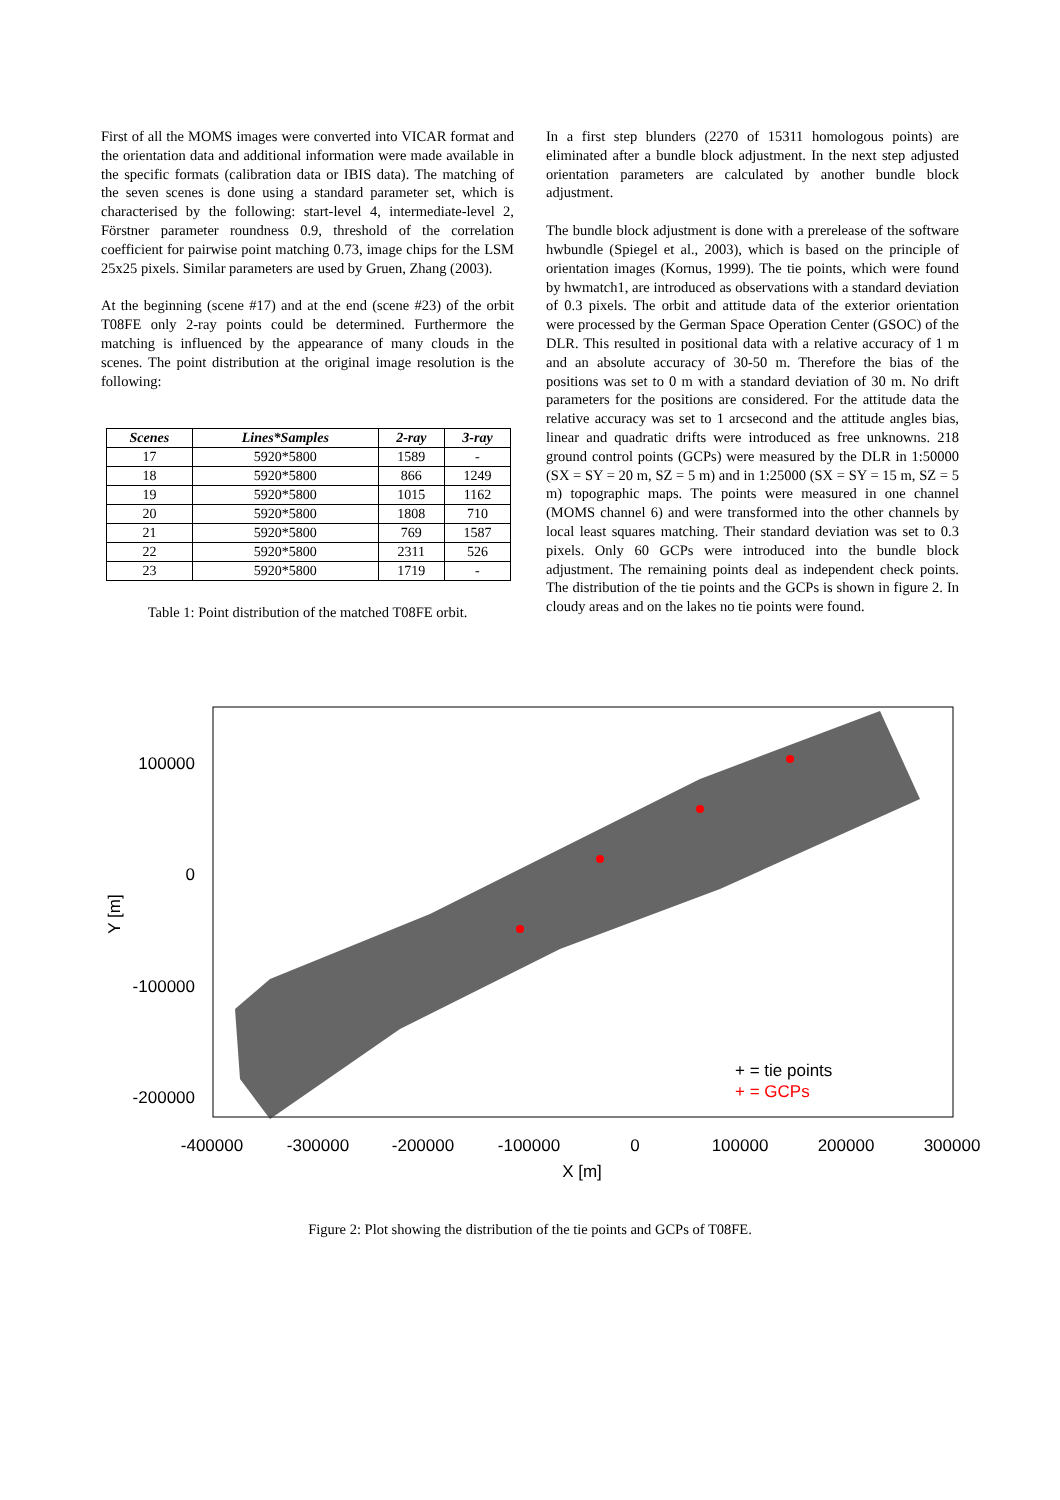First of all the MOMS images were converted into VICAR format and the orientation data and additional information were made available in the specific formats (calibration data or IBIS data). The matching of the seven scenes is done using a standard parameter set, which is characterised by the following: start-level 4, intermediate-level 2, Förstner parameter roundness 0.9, threshold of the correlation coefficient for pairwise point matching 0.73, image chips for the LSM 25x25 pixels. Similar parameters are used by Gruen, Zhang (2003).
At the beginning (scene #17) and at the end (scene #23) of the orbit T08FE only 2-ray points could be determined. Furthermore the matching is influenced by the appearance of many clouds in the scenes. The point distribution at the original image resolution is the following:
| Scenes | Lines*Samples | 2-ray | 3-ray |
| --- | --- | --- | --- |
| 17 | 5920*5800 | 1589 | - |
| 18 | 5920*5800 | 866 | 1249 |
| 19 | 5920*5800 | 1015 | 1162 |
| 20 | 5920*5800 | 1808 | 710 |
| 21 | 5920*5800 | 769 | 1587 |
| 22 | 5920*5800 | 2311 | 526 |
| 23 | 5920*5800 | 1719 | - |
Table 1: Point distribution of the matched T08FE orbit.
In a first step blunders (2270 of 15311 homologous points) are eliminated after a bundle block adjustment. In the next step adjusted orientation parameters are calculated by another bundle block adjustment.
The bundle block adjustment is done with a prerelease of the software hwbundle (Spiegel et al., 2003), which is based on the principle of orientation images (Kornus, 1999). The tie points, which were found by hwmatch1, are introduced as observations with a standard deviation of 0.3 pixels. The orbit and attitude data of the exterior orientation were processed by the German Space Operation Center (GSOC) of the DLR. This resulted in positional data with a relative accuracy of 1 m and an absolute accuracy of 30-50 m. Therefore the bias of the positions was set to 0 m with a standard deviation of 30 m. No drift parameters for the positions are considered. For the attitude data the relative accuracy was set to 1 arcsecond and the attitude angles bias, linear and quadratic drifts were introduced as free unknowns. 218 ground control points (GCPs) were measured by the DLR in 1:50000 (SX = SY = 20 m, SZ = 5 m) and in 1:25000 (SX = SY = 15 m, SZ = 5 m) topographic maps. The points were measured in one channel (MOMS channel 6) and were transformed into the other channels by local least squares matching. Their standard deviation was set to 0.3 pixels. Only 60 GCPs were introduced into the bundle block adjustment. The remaining points deal as independent check points. The distribution of the tie points and the GCPs is shown in figure 2. In cloudy areas and on the lakes no tie points were found.
100000
0
-100000
-200000
-400000
-300000
-200000
-100000
0
100000
200000
300000
X [m]
Y [m]
+ = tie points
+ = GCPs
Figure 2: Plot showing the distribution of the tie points and GCPs of T08FE.